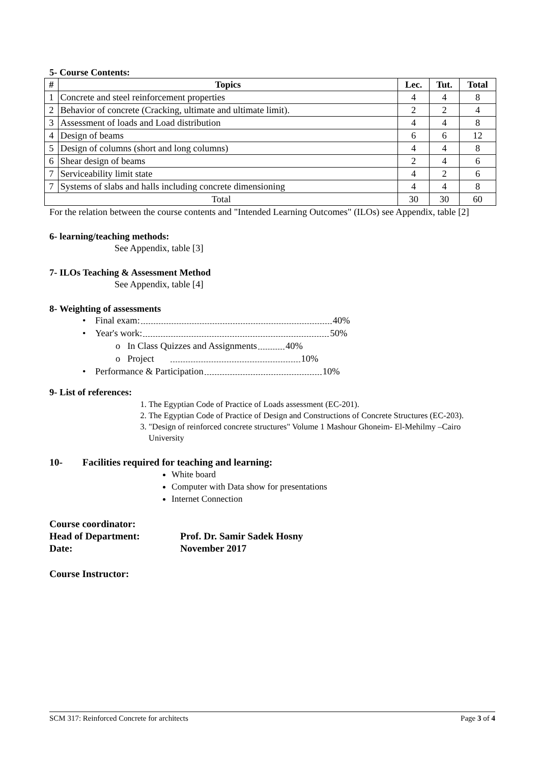5- Course Contents:
| # | Topics | Lec. | Tut. | Total |
| --- | --- | --- | --- | --- |
| 1 | Concrete and steel reinforcement properties | 4 | 4 | 8 |
| 2 | Behavior of concrete (Cracking, ultimate and ultimate limit). | 2 | 2 | 4 |
| 3 | Assessment of loads and Load distribution | 4 | 4 | 8 |
| 4 | Design of beams | 6 | 6 | 12 |
| 5 | Design of columns (short and long columns) | 4 | 4 | 8 |
| 6 | Shear design of beams | 2 | 4 | 6 |
| 7 | Serviceability limit state | 4 | 2 | 6 |
| 7 | Systems of slabs and halls including concrete dimensioning | 4 | 4 | 8 |
| Total | | 30 | 30 | 60 |
For the relation between the course contents and "Intended Learning Outcomes" (ILOs) see Appendix, table [2]
6- learning/teaching methods:
See Appendix, table [3]
7- ILOs Teaching & Assessment Method
See Appendix, table [4]
8- Weighting of assessments
• Final exam: 40%
• Year's work: 50%
o In Class Quizzes and Assignments 40%
o Project 10%
• Performance & Participation 10%
9- List of references:
1. The Egyptian Code of Practice of Loads assessment (EC-201).
2. The Egyptian Code of Practice of Design and Constructions of Concrete Structures (EC-203).
3. "Design of reinforced concrete structures" Volume 1 Mashour Ghoneim- El-Mehilmy –Cairo University
10- Facilities required for teaching and learning:
White board
Computer with Data show for presentations
Internet Connection
Course coordinator:
Head of Department: Prof. Dr. Samir Sadek Hosny
Date: November 2017
Course Instructor:
SCM 317: Reinforced Concrete for architects Page 3 of 4